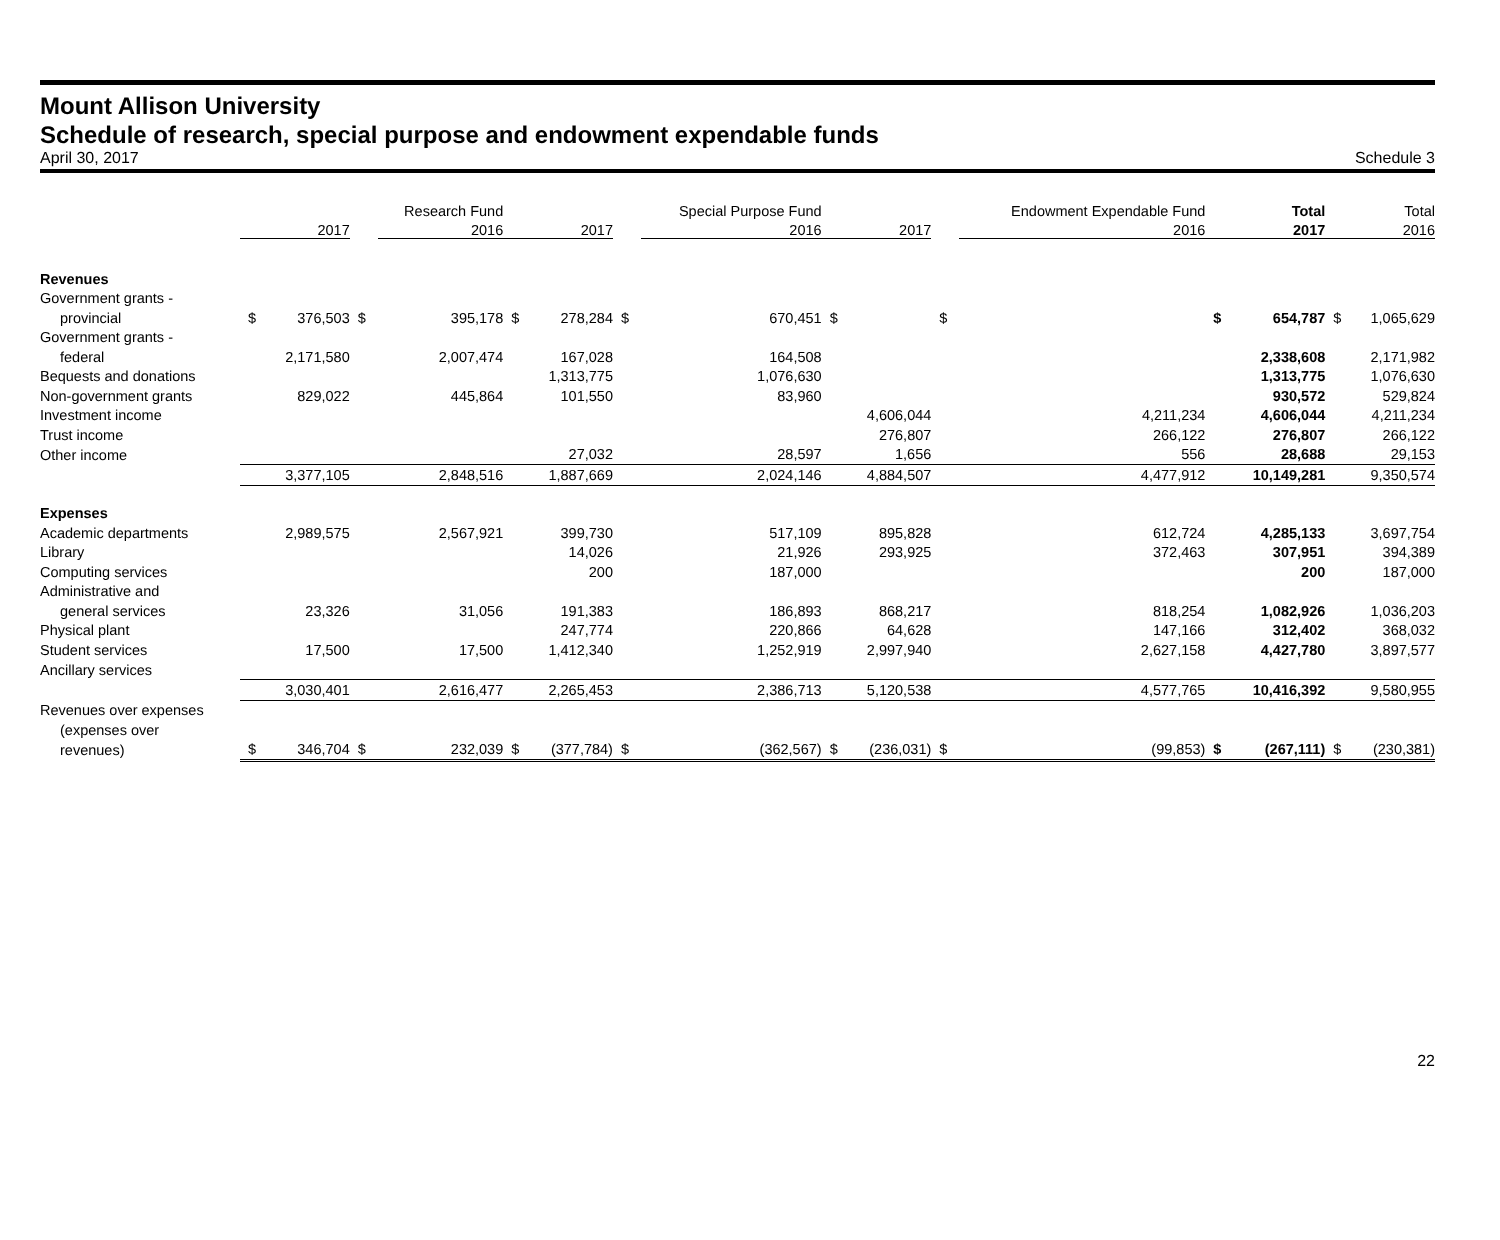Mount Allison University
Schedule of research, special purpose and endowment expendable funds
April 30, 2017 Schedule 3
| | | | | Research Fund | | | | Special Purpose Fund | | | | Endowment Expendable Fund | | Total | | Total |
| --- | --- | --- | --- | --- | --- | --- | --- | --- | --- | --- | --- | --- | --- | --- | --- | --- |
| | | 2017 | | 2016 | | 2017 | | 2016 | | 2017 | | 2016 | | 2017 | | 2016 |
| Revenues | | | | | | | | | | | | | | | | |
| Government grants - | | | | | | | | | | | | | | | | |
| provincial | $ | 376,503 | $ | 395,178 | $ | 278,284 | $ | 670,451 | $ | | $ | | $ | 654,787 | $ | 1,065,629 |
| Government grants - | | | | | | | | | | | | | | | | |
| federal | | 2,171,580 | | 2,007,474 | | 167,028 | | 164,508 | | | | | | 2,338,608 | | 2,171,982 |
| Bequests and donations | | | | | | 1,313,775 | | 1,076,630 | | | | | | 1,313,775 | | 1,076,630 |
| Non-government grants | | 829,022 | | 445,864 | | 101,550 | | 83,960 | | | | | | 930,572 | | 529,824 |
| Investment income | | | | | | | | | | 4,606,044 | | 4,211,234 | | 4,606,044 | | 4,211,234 |
| Trust income | | | | | | | | | | 276,807 | | 266,122 | | 276,807 | | 266,122 |
| Other income | | | | | | 27,032 | | 28,597 | | 1,656 | | 556 | | 28,688 | | 29,153 |
| | | 3,377,105 | | 2,848,516 | | 1,887,669 | | 2,024,146 | | 4,884,507 | | 4,477,912 | | 10,149,281 | | 9,350,574 |
| Expenses | | | | | | | | | | | | | | | | |
| Academic departments | | 2,989,575 | | 2,567,921 | | 399,730 | | 517,109 | | 895,828 | | 612,724 | | 4,285,133 | | 3,697,754 |
| Library | | | | | | 14,026 | | 21,926 | | 293,925 | | 372,463 | | 307,951 | | 394,389 |
| Computing services | | | | | | 200 | | 187,000 | | | | | | 200 | | 187,000 |
| Administrative and | | | | | | | | | | | | | | | | |
| general services | | 23,326 | | 31,056 | | 191,383 | | 186,893 | | 868,217 | | 818,254 | | 1,082,926 | | 1,036,203 |
| Physical plant | | | | | | 247,774 | | 220,866 | | 64,628 | | 147,166 | | 312,402 | | 368,032 |
| Student services | | 17,500 | | 17,500 | | 1,412,340 | | 1,252,919 | | 2,997,940 | | 2,627,158 | | 4,427,780 | | 3,897,577 |
| Ancillary services | | | | | | | | | | | | | | | | |
| | | 3,030,401 | | 2,616,477 | | 2,265,453 | | 2,386,713 | | 5,120,538 | | 4,577,765 | | 10,416,392 | | 9,580,955 |
| Revenues over expenses | | | | | | | | | | | | | | | | |
| (expenses over | | | | | | | | | | | | | | | | |
| revenues) | $ | 346,704 | $ | 232,039 | $ | (377,784) | $ | (362,567) | $ | (236,031) | $ | (99,853) | $ | (267,111) | $ | (230,381) |
22